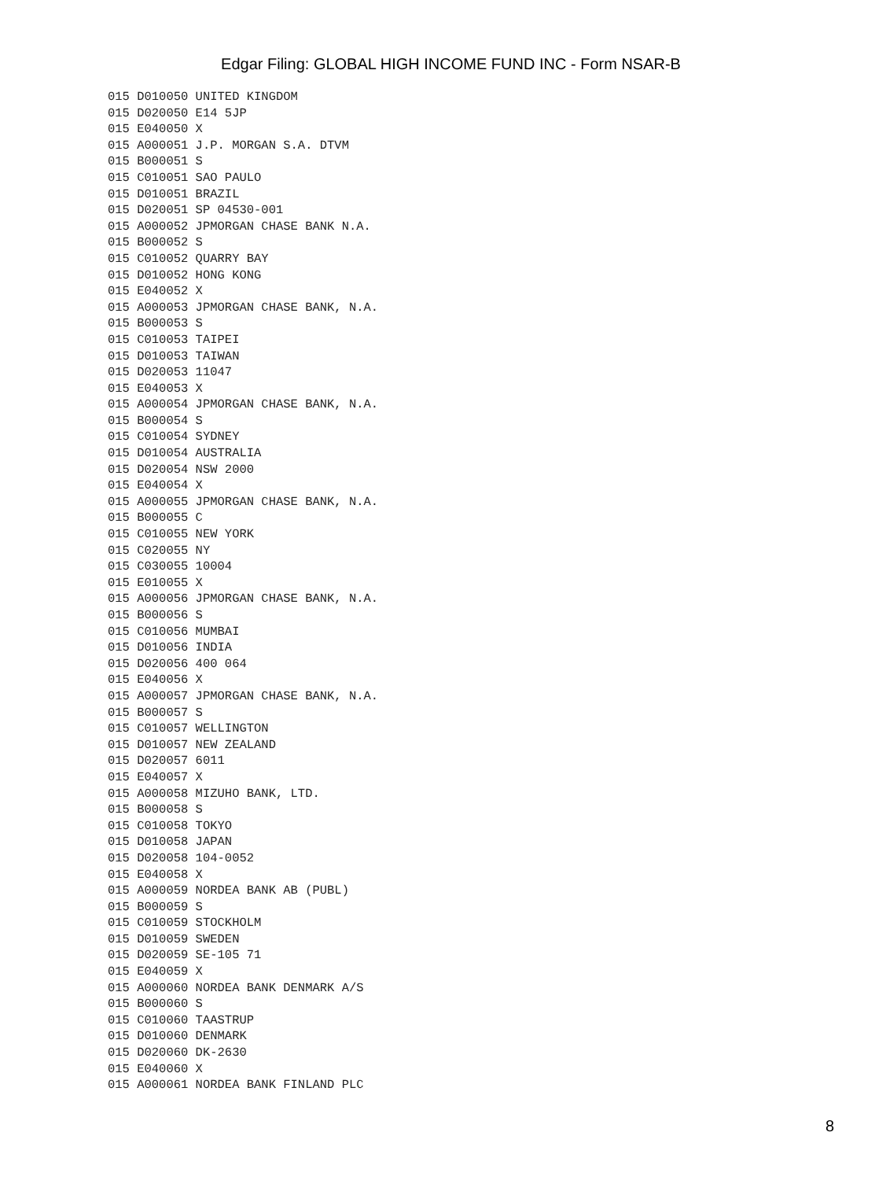Edgar Filing: GLOBAL HIGH INCOME FUND INC - Form NSAR-B
015 D010050 UNITED KINGDOM
015 D020050 E14 5JP
015 E040050 X
015 A000051 J.P. MORGAN S.A. DTVM
015 B000051 S
015 C010051 SAO PAULO
015 D010051 BRAZIL
015 D020051 SP 04530-001
015 A000052 JPMORGAN CHASE BANK N.A.
015 B000052 S
015 C010052 QUARRY BAY
015 D010052 HONG KONG
015 E040052 X
015 A000053 JPMORGAN CHASE BANK, N.A.
015 B000053 S
015 C010053 TAIPEI
015 D010053 TAIWAN
015 D020053 11047
015 E040053 X
015 A000054 JPMORGAN CHASE BANK, N.A.
015 B000054 S
015 C010054 SYDNEY
015 D010054 AUSTRALIA
015 D020054 NSW 2000
015 E040054 X
015 A000055 JPMORGAN CHASE BANK, N.A.
015 B000055 C
015 C010055 NEW YORK
015 C020055 NY
015 C030055 10004
015 E010055 X
015 A000056 JPMORGAN CHASE BANK, N.A.
015 B000056 S
015 C010056 MUMBAI
015 D010056 INDIA
015 D020056 400 064
015 E040056 X
015 A000057 JPMORGAN CHASE BANK, N.A.
015 B000057 S
015 C010057 WELLINGTON
015 D010057 NEW ZEALAND
015 D020057 6011
015 E040057 X
015 A000058 MIZUHO BANK, LTD.
015 B000058 S
015 C010058 TOKYO
015 D010058 JAPAN
015 D020058 104-0052
015 E040058 X
015 A000059 NORDEA BANK AB (PUBL)
015 B000059 S
015 C010059 STOCKHOLM
015 D010059 SWEDEN
015 D020059 SE-105 71
015 E040059 X
015 A000060 NORDEA BANK DENMARK A/S
015 B000060 S
015 C010060 TAASTRUP
015 D010060 DENMARK
015 D020060 DK-2630
015 E040060 X
015 A000061 NORDEA BANK FINLAND PLC
8